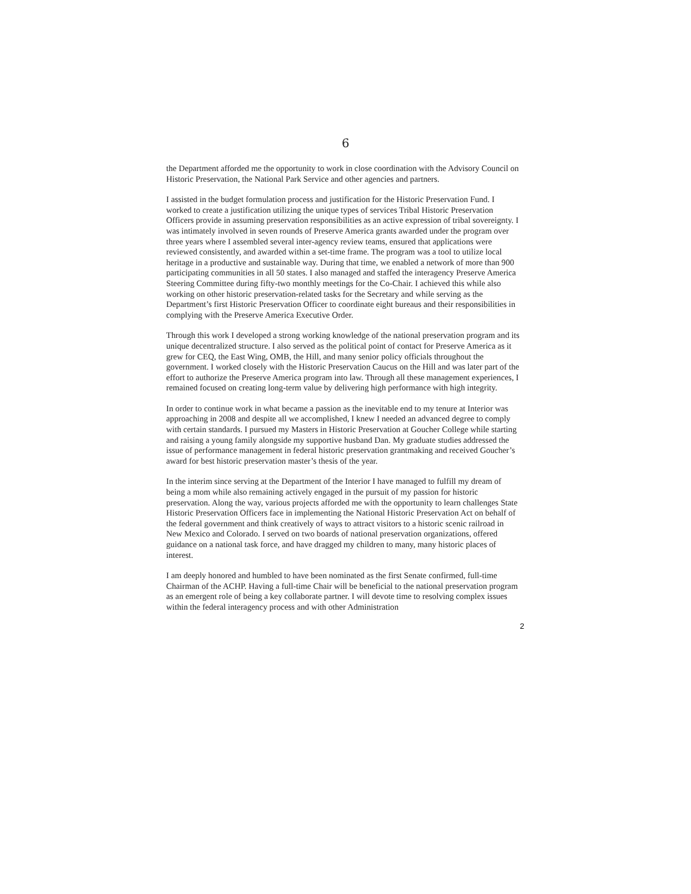6
the Department afforded me the opportunity to work in close coordination with the Advisory Council on Historic Preservation, the National Park Service and other agencies and partners.
I assisted in the budget formulation process and justification for the Historic Preservation Fund. I worked to create a justification utilizing the unique types of services Tribal Historic Preservation Officers provide in assuming preservation responsibilities as an active expression of tribal sovereignty. I was intimately involved in seven rounds of Preserve America grants awarded under the program over three years where I assembled several inter-agency review teams, ensured that applications were reviewed consistently, and awarded within a set-time frame. The program was a tool to utilize local heritage in a productive and sustainable way. During that time, we enabled a network of more than 900 participating communities in all 50 states. I also managed and staffed the interagency Preserve America Steering Committee during fifty-two monthly meetings for the Co-Chair. I achieved this while also working on other historic preservation-related tasks for the Secretary and while serving as the Department’s first Historic Preservation Officer to coordinate eight bureaus and their responsibilities in complying with the Preserve America Executive Order.
Through this work I developed a strong working knowledge of the national preservation program and its unique decentralized structure. I also served as the political point of contact for Preserve America as it grew for CEQ, the East Wing, OMB, the Hill, and many senior policy officials throughout the government. I worked closely with the Historic Preservation Caucus on the Hill and was later part of the effort to authorize the Preserve America program into law. Through all these management experiences, I remained focused on creating long-term value by delivering high performance with high integrity.
In order to continue work in what became a passion as the inevitable end to my tenure at Interior was approaching in 2008 and despite all we accomplished, I knew I needed an advanced degree to comply with certain standards. I pursued my Masters in Historic Preservation at Goucher College while starting and raising a young family alongside my supportive husband Dan. My graduate studies addressed the issue of performance management in federal historic preservation grantmaking and received Goucher’s award for best historic preservation master’s thesis of the year.
In the interim since serving at the Department of the Interior I have managed to fulfill my dream of being a mom while also remaining actively engaged in the pursuit of my passion for historic preservation. Along the way, various projects afforded me with the opportunity to learn challenges State Historic Preservation Officers face in implementing the National Historic Preservation Act on behalf of the federal government and think creatively of ways to attract visitors to a historic scenic railroad in New Mexico and Colorado. I served on two boards of national preservation organizations, offered guidance on a national task force, and have dragged my children to many, many historic places of interest.
I am deeply honored and humbled to have been nominated as the first Senate confirmed, full-time Chairman of the ACHP. Having a full-time Chair will be beneficial to the national preservation program as an emergent role of being a key collaborate partner. I will devote time to resolving complex issues within the federal interagency process and with other Administration
2